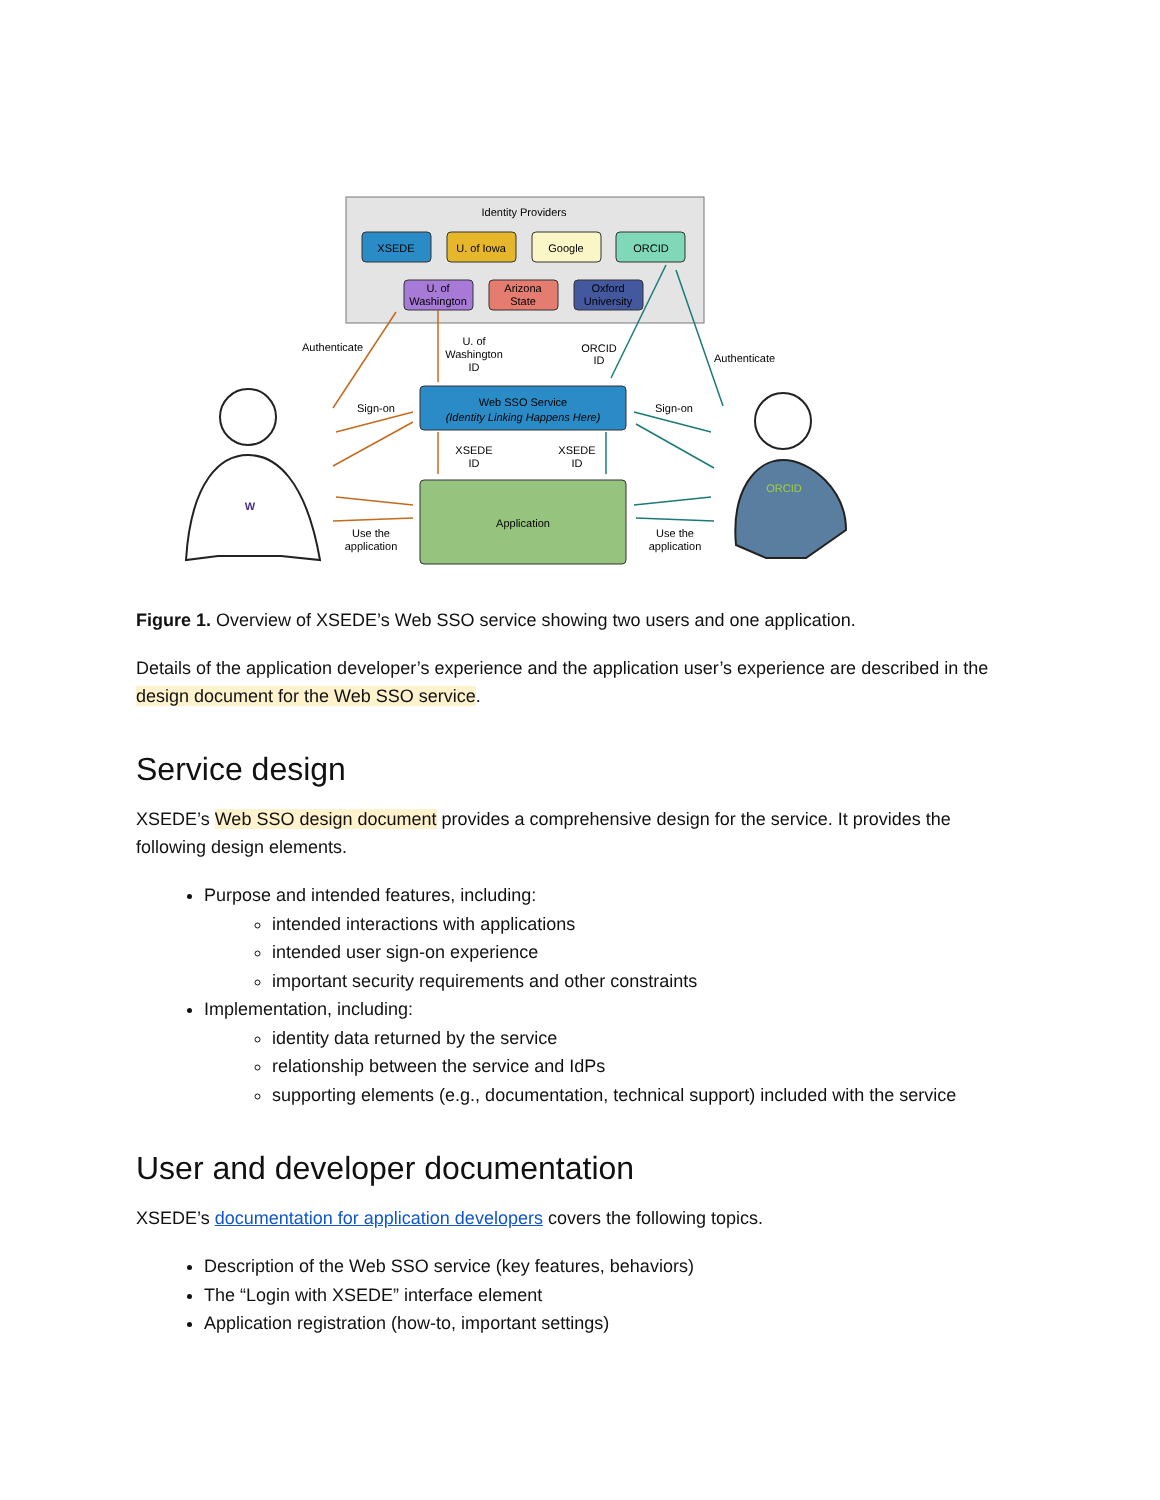Identity Providers
XSEDE
U. of Iowa
Google
ORCID
U. of
Washington
Arizona
State
Oxford
University
Web SSO Service
(Identity Linking Happens Here)
Application
Authenticate
Authenticate
U. of
Washington
ID
ORCID
ID
Sign-on
Sign-on
XSEDE
ID
XSEDE
ID
Use the
application
Use the
application
W
ORCID
Figure 1. Overview of XSEDE’s Web SSO service showing two users and one application.
Details of the application developer’s experience and the application user’s experience are described in the design document for the Web SSO service.
Service design
XSEDE’s Web SSO design document provides a comprehensive design for the service. It provides the following design elements.
Purpose and intended features, including:
intended interactions with applications
intended user sign-on experience
important security requirements and other constraints
Implementation, including:
identity data returned by the service
relationship between the service and IdPs
supporting elements (e.g., documentation, technical support) included with the service
User and developer documentation
XSEDE’s documentation for application developers covers the following topics.
Description of the Web SSO service (key features, behaviors)
The “Login with XSEDE” interface element
Application registration (how-to, important settings)